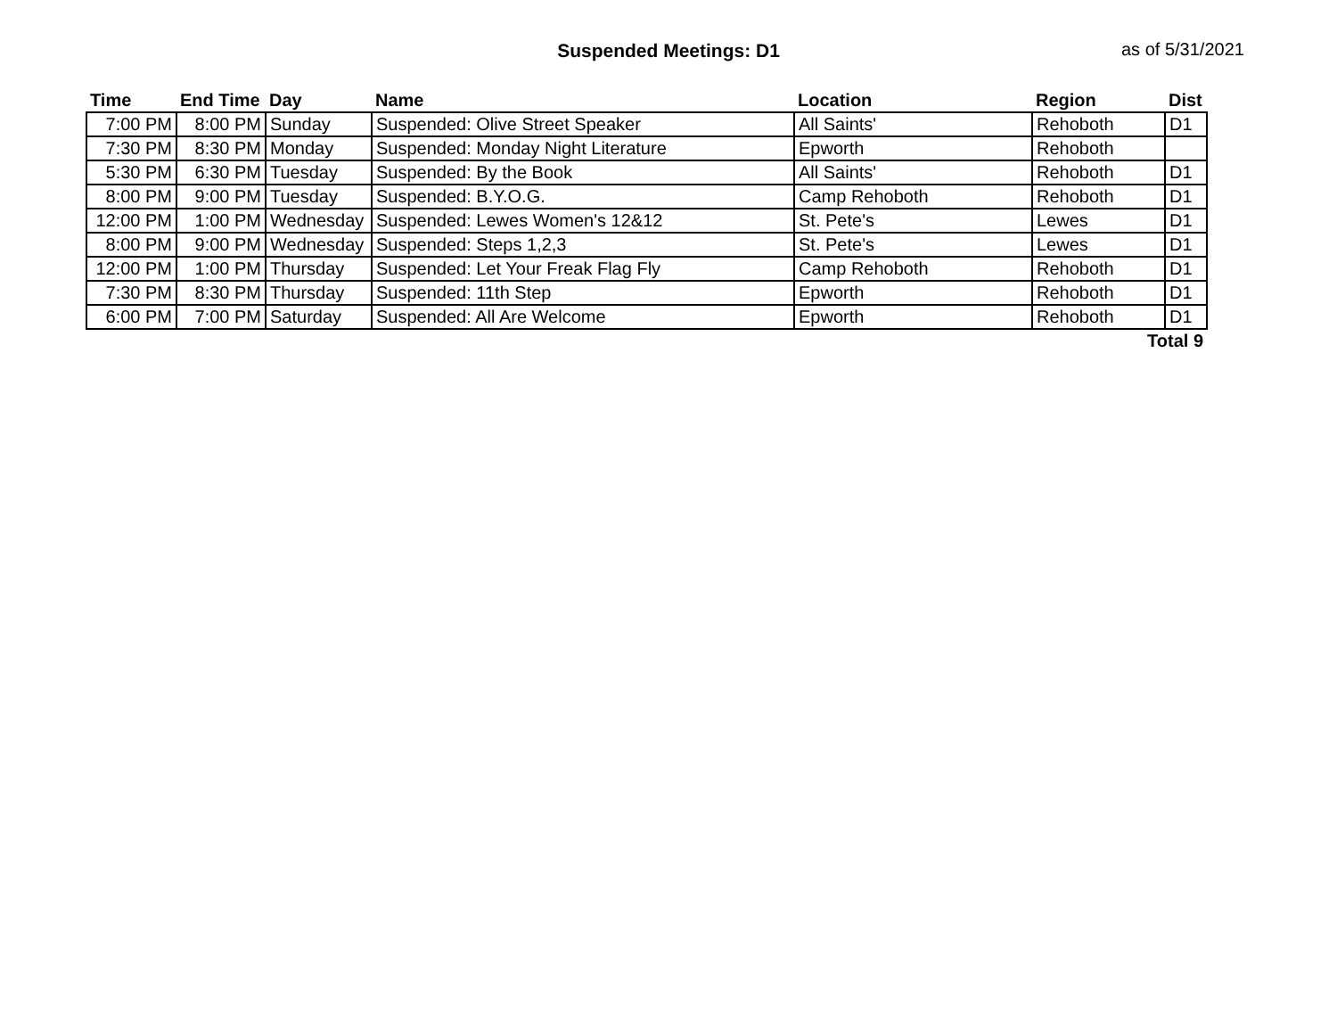Suspended Meetings: D1
as of 5/31/2021
| Time | End Time | Day | Name | Location | Region | Dist |
| --- | --- | --- | --- | --- | --- | --- |
| 7:00 PM | 8:00 PM | Sunday | Suspended: Olive Street Speaker | All Saints' | Rehoboth | D1 |
| 7:30 PM | 8:30 PM | Monday | Suspended: Monday Night Literature | Epworth | Rehoboth | |
| 5:30 PM | 6:30 PM | Tuesday | Suspended: By the Book | All Saints' | Rehoboth | D1 |
| 8:00 PM | 9:00 PM | Tuesday | Suspended: B.Y.O.G. | Camp Rehoboth | Rehoboth | D1 |
| 12:00 PM | 1:00 PM | Wednesday | Suspended: Lewes Women's 12&12 | St. Pete's | Lewes | D1 |
| 8:00 PM | 9:00 PM | Wednesday | Suspended: Steps 1,2,3 | St. Pete's | Lewes | D1 |
| 12:00 PM | 1:00 PM | Thursday | Suspended: Let Your Freak Flag Fly | Camp Rehoboth | Rehoboth | D1 |
| 7:30 PM | 8:30 PM | Thursday | Suspended: 11th Step | Epworth | Rehoboth | D1 |
| 6:00 PM | 7:00 PM | Saturday | Suspended: All Are Welcome | Epworth | Rehoboth | D1 |
| Total 9 | | | | | | |